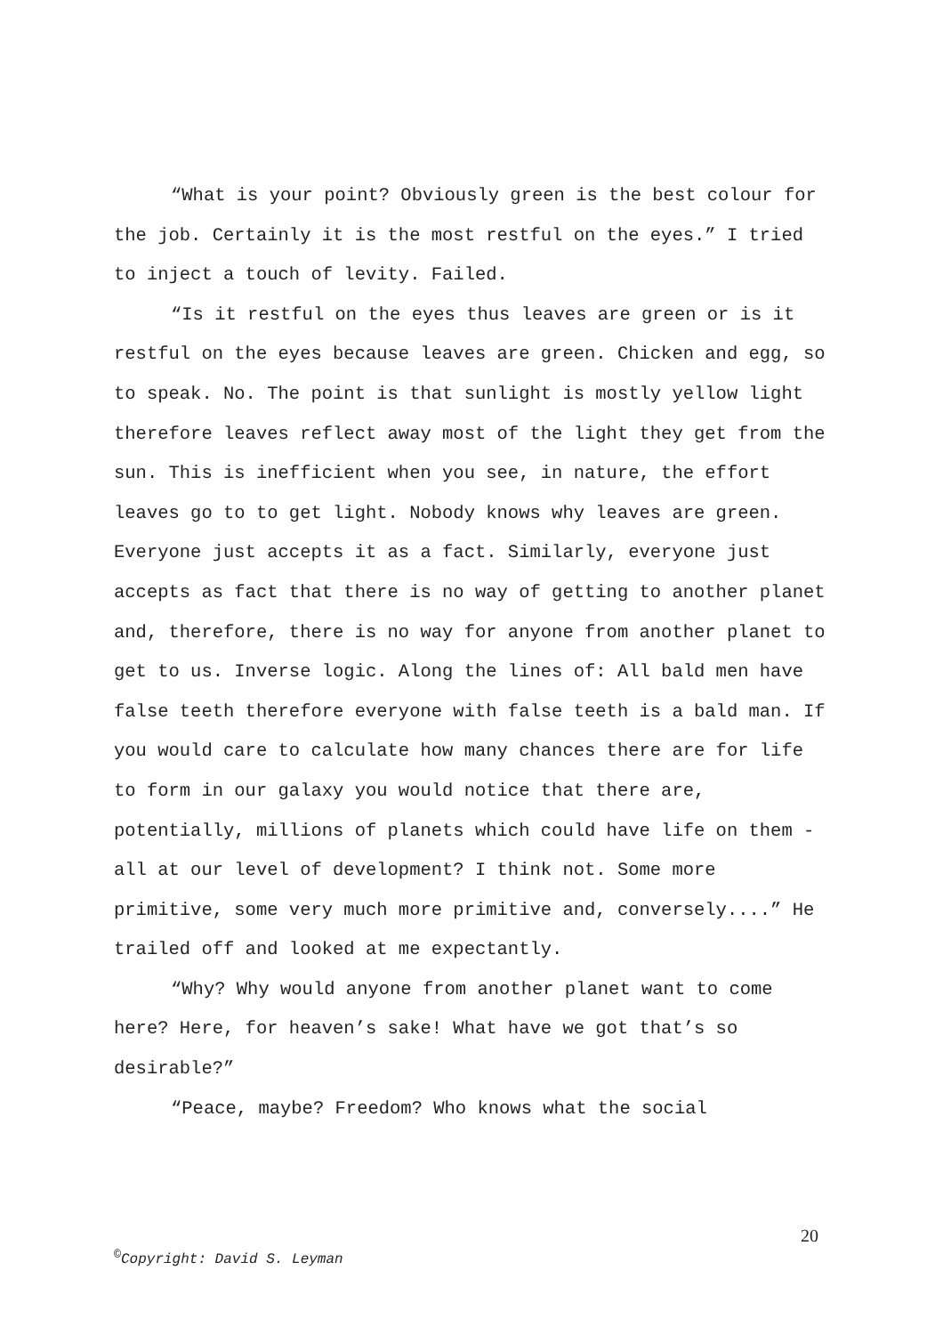“What is your point? Obviously green is the best colour for the job. Certainly it is the most restful on the eyes.” I tried to inject a touch of levity. Failed.
“Is it restful on the eyes thus leaves are green or is it restful on the eyes because leaves are green. Chicken and egg, so to speak. No. The point is that sunlight is mostly yellow light therefore leaves reflect away most of the light they get from the sun. This is inefficient when you see, in nature, the effort leaves go to to get light. Nobody knows why leaves are green. Everyone just accepts it as a fact. Similarly, everyone just accepts as fact that there is no way of getting to another planet and, therefore, there is no way for anyone from another planet to get to us. Inverse logic. Along the lines of: All bald men have false teeth therefore everyone with false teeth is a bald man. If you would care to calculate how many chances there are for life to form in our galaxy you would notice that there are, potentially, millions of planets which could have life on them - all at our level of development? I think not. Some more primitive, some very much more primitive and, conversely....” He trailed off and looked at me expectantly.
“Why? Why would anyone from another planet want to come here? Here, for heaven’s sake! What have we got that’s so desirable?”
“Peace, maybe? Freedom? Who knows what the social
20
<sup>©</sup>Copyright: David S. Leyman